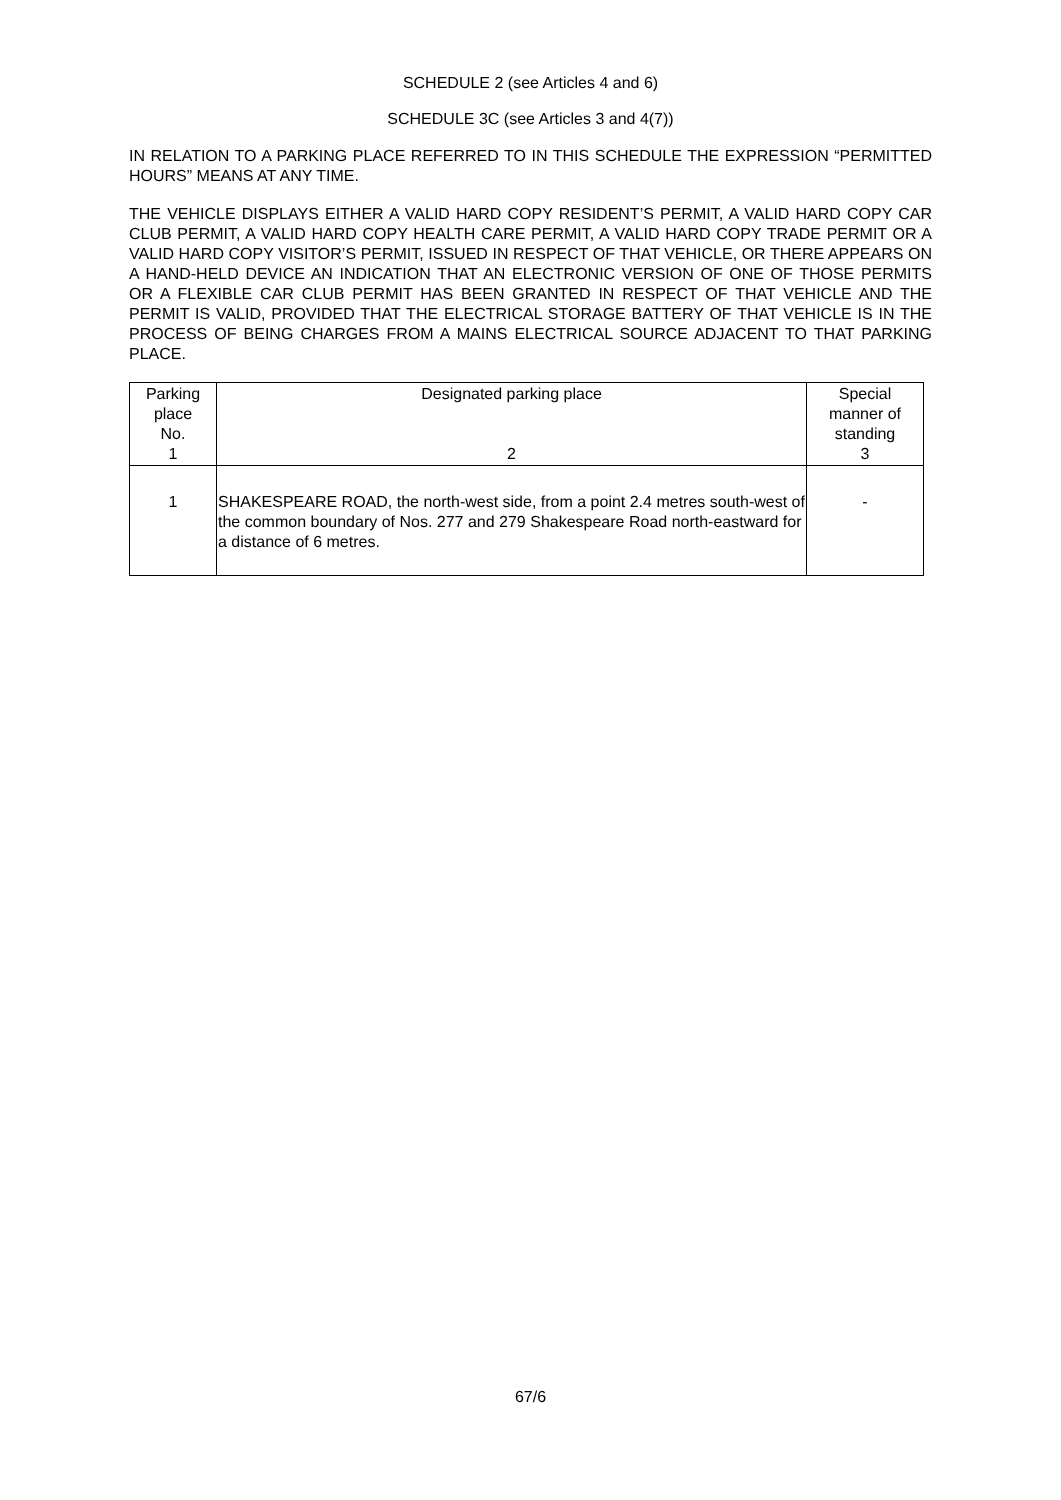SCHEDULE 2 (see Articles 4 and 6)
SCHEDULE 3C (see Articles 3 and 4(7))
IN RELATION TO A PARKING PLACE REFERRED TO IN THIS SCHEDULE THE EXPRESSION “PERMITTED HOURS” MEANS AT ANY TIME.
THE VEHICLE DISPLAYS EITHER A VALID HARD COPY RESIDENT’S PERMIT, A VALID HARD COPY CAR CLUB PERMIT, A VALID HARD COPY HEALTH CARE PERMIT, A VALID HARD COPY TRADE PERMIT OR A VALID HARD COPY VISITOR’S PERMIT, ISSUED IN RESPECT OF THAT VEHICLE, OR THERE APPEARS ON A HAND-HELD DEVICE AN INDICATION THAT AN ELECTRONIC VERSION OF ONE OF THOSE PERMITS OR A FLEXIBLE CAR CLUB PERMIT HAS BEEN GRANTED IN RESPECT OF THAT VEHICLE AND THE PERMIT IS VALID, PROVIDED THAT THE ELECTRICAL STORAGE BATTERY OF THAT VEHICLE IS IN THE PROCESS OF BEING CHARGES FROM A MAINS ELECTRICAL SOURCE ADJACENT TO THAT PARKING PLACE.
| Parking place No. 1 | Designated parking place 2 | Special manner of standing 3 |
| --- | --- | --- |
| 1 | SHAKESPEARE ROAD, the north-west side, from a point 2.4 metres south-west of the common boundary of Nos. 277 and 279 Shakespeare Road north-eastward for a distance of 6 metres. | - |
67/6